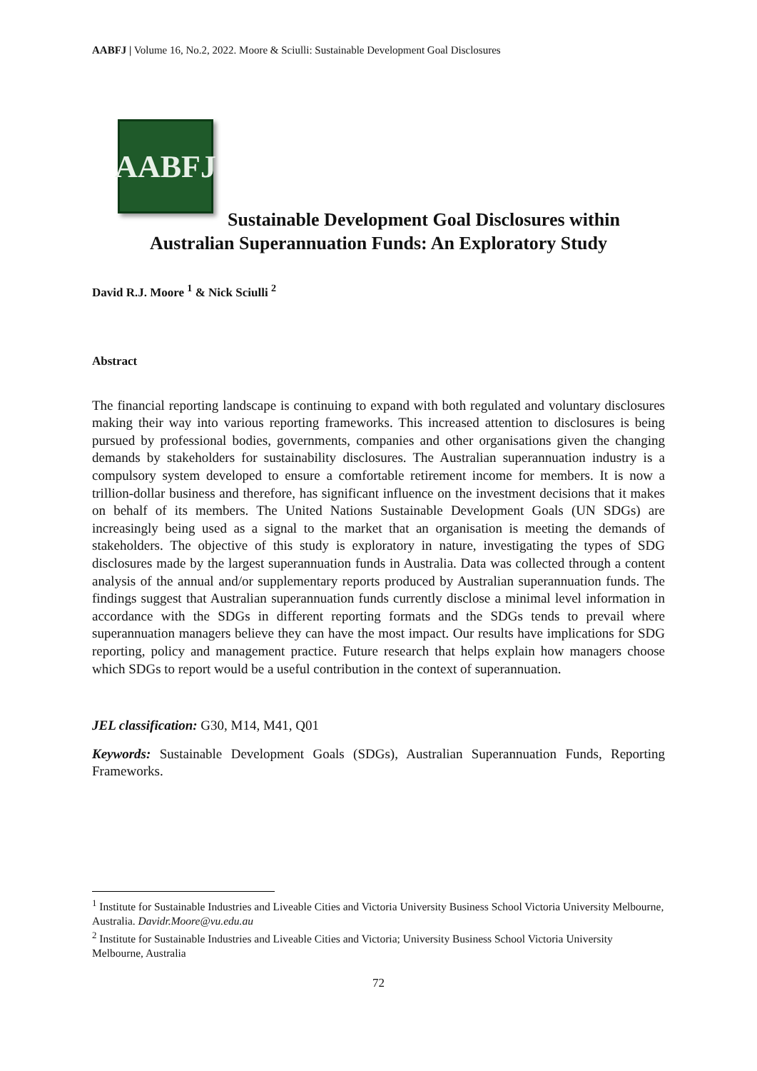AABFJ | Volume 16, No.2, 2022. Moore & Sciulli: Sustainable Development Goal Disclosures
AABFJ
Sustainable Development Goal Disclosures within
Australian Superannuation Funds: An Exploratory Study
David R.J. Moore <sup>1</sup> & Nick Sciulli <sup>2</sup>
Abstract
The financial reporting landscape is continuing to expand with both regulated and voluntary disclosures making their way into various reporting frameworks. This increased attention to disclosures is being pursued by professional bodies, governments, companies and other organisations given the changing demands by stakeholders for sustainability disclosures. The Australian superannuation industry is a compulsory system developed to ensure a comfortable retirement income for members. It is now a trillion-dollar business and therefore, has significant influence on the investment decisions that it makes on behalf of its members. The United Nations Sustainable Development Goals (UN SDGs) are increasingly being used as a signal to the market that an organisation is meeting the demands of stakeholders. The objective of this study is exploratory in nature, investigating the types of SDG disclosures made by the largest superannuation funds in Australia. Data was collected through a content analysis of the annual and/or supplementary reports produced by Australian superannuation funds. The findings suggest that Australian superannuation funds currently disclose a minimal level information in accordance with the SDGs in different reporting formats and the SDGs tends to prevail where superannuation managers believe they can have the most impact. Our results have implications for SDG reporting, policy and management practice. Future research that helps explain how managers choose which SDGs to report would be a useful contribution in the context of superannuation.
JEL classification: G30, M14, M41, Q01
Keywords: Sustainable Development Goals (SDGs), Australian Superannuation Funds, Reporting Frameworks.
<sup>1</sup> Institute for Sustainable Industries and Liveable Cities and Victoria University Business School Victoria University Melbourne, Australia. Davidr.Moore@vu.edu.au
<sup>2</sup> Institute for Sustainable Industries and Liveable Cities and Victoria; University Business School Victoria University Melbourne, Australia
72